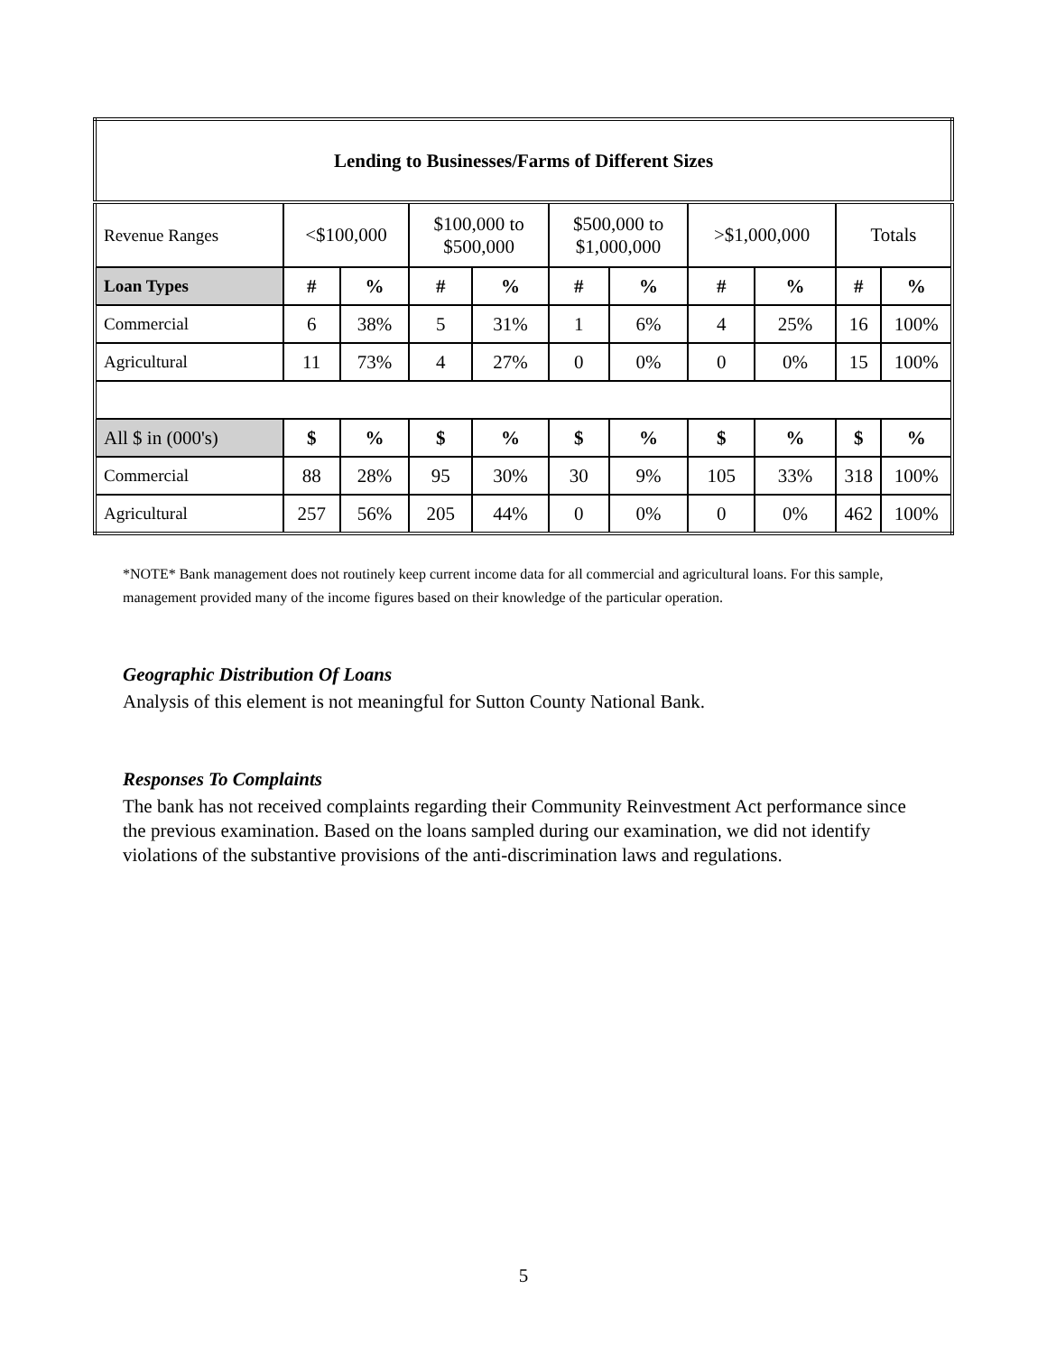| Lending to Businesses/Farms of Different Sizes | | | | | | | | | | |
| Revenue Ranges | <$100,000 | | $100,000 to $500,000 | | $500,000 to $1,000,000 | | >$1,000,000 | | Totals | |
| Loan Types | # | % | # | % | # | % | # | % | # | % |
| Commercial | 6 | 38% | 5 | 31% | 1 | 6% | 4 | 25% | 16 | 100% |
| Agricultural | 11 | 73% | 4 | 27% | 0 | 0% | 0 | 0% | 15 | 100% |
| All $ in (000's) | $ | % | $ | % | $ | % | $ | % | $ | % |
| Commercial | 88 | 28% | 95 | 30% | 30 | 9% | 105 | 33% | 318 | 100% |
| Agricultural | 257 | 56% | 205 | 44% | 0 | 0% | 0 | 0% | 462 | 100% |
*NOTE* Bank management does not routinely keep current income data for all commercial and agricultural loans. For this sample, management provided many of the income figures based on their knowledge of the particular operation.
Geographic Distribution Of Loans
Analysis of this element is not meaningful for Sutton County National Bank.
Responses To Complaints
The bank has not received complaints regarding their Community Reinvestment Act performance since the previous examination. Based on the loans sampled during our examination, we did not identify violations of the substantive provisions of the anti-discrimination laws and regulations.
5